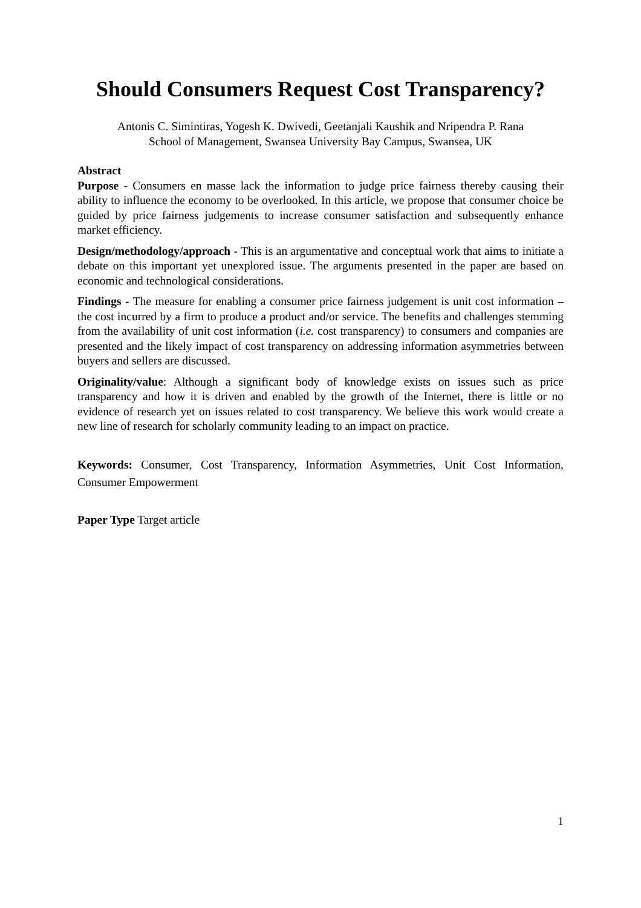Should Consumers Request Cost Transparency?
Antonis C. Simintiras, Yogesh K. Dwivedi, Geetanjali Kaushik and Nripendra P. Rana
School of Management, Swansea University Bay Campus, Swansea, UK
Abstract
Purpose - Consumers en masse lack the information to judge price fairness thereby causing their ability to influence the economy to be overlooked. In this article, we propose that consumer choice be guided by price fairness judgements to increase consumer satisfaction and subsequently enhance market efficiency.
Design/methodology/approach - This is an argumentative and conceptual work that aims to initiate a debate on this important yet unexplored issue. The arguments presented in the paper are based on economic and technological considerations.
Findings - The measure for enabling a consumer price fairness judgement is unit cost information – the cost incurred by a firm to produce a product and/or service. The benefits and challenges stemming from the availability of unit cost information (i.e. cost transparency) to consumers and companies are presented and the likely impact of cost transparency on addressing information asymmetries between buyers and sellers are discussed.
Originality/value: Although a significant body of knowledge exists on issues such as price transparency and how it is driven and enabled by the growth of the Internet, there is little or no evidence of research yet on issues related to cost transparency. We believe this work would create a new line of research for scholarly community leading to an impact on practice.
Keywords: Consumer, Cost Transparency, Information Asymmetries, Unit Cost Information, Consumer Empowerment
Paper Type Target article
1